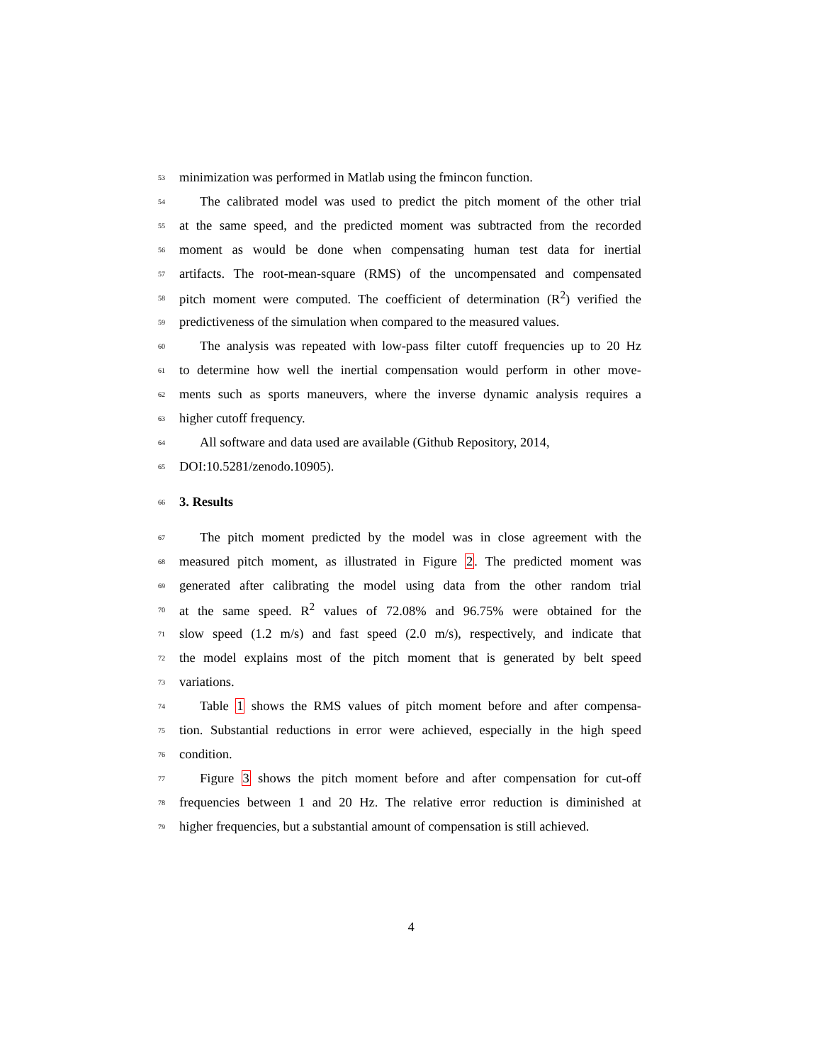53 minimization was performed in Matlab using the fmincon function.
54 The calibrated model was used to predict the pitch moment of the other trial
55 at the same speed, and the predicted moment was subtracted from the recorded
56 moment as would be done when compensating human test data for inertial
57 artifacts. The root-mean-square (RMS) of the uncompensated and compensated
58 pitch moment were computed. The coefficient of determination (R<sup>2</sup>) verified the
59 predictiveness of the simulation when compared to the measured values.
60 The analysis was repeated with low-pass filter cutoff frequencies up to 20 Hz
61 to determine how well the inertial compensation would perform in other move-
62 ments such as sports maneuvers, where the inverse dynamic analysis requires a
63 higher cutoff frequency.
64 All software and data used are available (Github Repository, 2014,
65 DOI:10.5281/zenodo.10905).
66 3. Results
67 The pitch moment predicted by the model was in close agreement with the
68 measured pitch moment, as illustrated in Figure 2. The predicted moment was
69 generated after calibrating the model using data from the other random trial
70 at the same speed. R<sup>2</sup> values of 72.08% and 96.75% were obtained for the
71 slow speed (1.2 m/s) and fast speed (2.0 m/s), respectively, and indicate that
72 the model explains most of the pitch moment that is generated by belt speed
73 variations.
74 Table 1 shows the RMS values of pitch moment before and after compensa-
75 tion. Substantial reductions in error were achieved, especially in the high speed
76 condition.
77 Figure 3 shows the pitch moment before and after compensation for cut-off
78 frequencies between 1 and 20 Hz. The relative error reduction is diminished at
79 higher frequencies, but a substantial amount of compensation is still achieved.
4